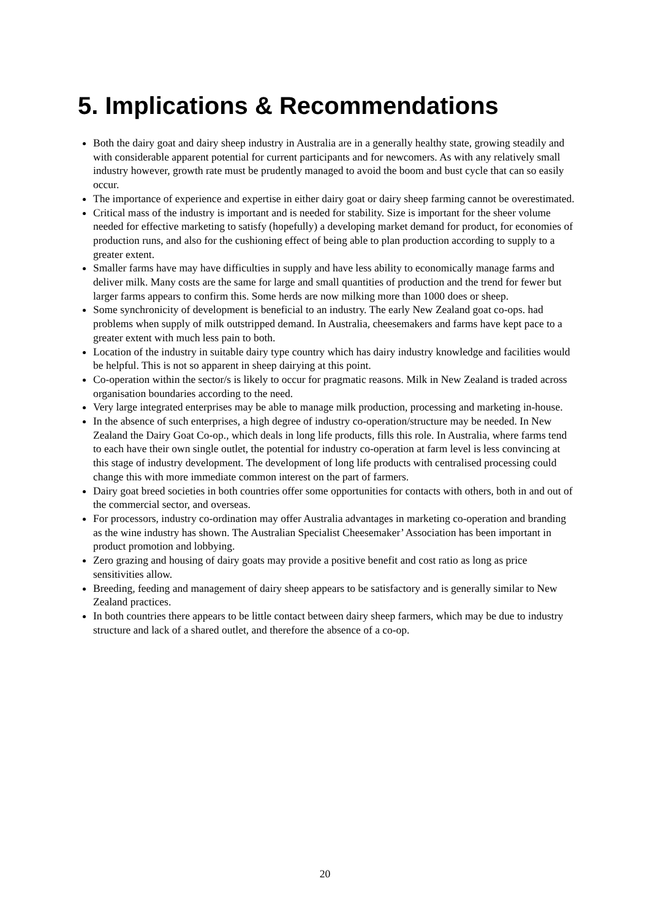5. Implications & Recommendations
Both the dairy goat and dairy sheep industry in Australia are in a generally healthy state, growing steadily and with considerable apparent potential for current participants and for newcomers. As with any relatively small industry however, growth rate must be prudently managed to avoid the boom and bust cycle that can so easily occur.
The importance of experience and expertise in either dairy goat or dairy sheep farming cannot be overestimated.
Critical mass of the industry is important and is needed for stability. Size is important for the sheer volume needed for effective marketing to satisfy (hopefully) a developing market demand for product, for economies of production runs, and also for the cushioning effect of being able to plan production according to supply to a greater extent.
Smaller farms have may have difficulties in supply and have less ability to economically manage farms and deliver milk. Many costs are the same for large and small quantities of production and the trend for fewer but larger farms appears to confirm this. Some herds are now milking more than 1000 does or sheep.
Some synchronicity of development is beneficial to an industry. The early New Zealand goat co-ops. had problems when supply of milk outstripped demand. In Australia, cheesemakers and farms have kept pace to a greater extent with much less pain to both.
Location of the industry in suitable dairy type country which has dairy industry knowledge and facilities would be helpful. This is not so apparent in sheep dairying at this point.
Co-operation within the sector/s is likely to occur for pragmatic reasons. Milk in New Zealand is traded across organisation boundaries according to the need.
Very large integrated enterprises may be able to manage milk production, processing and marketing in-house.
In the absence of such enterprises, a high degree of industry co-operation/structure may be needed. In New Zealand the Dairy Goat Co-op., which deals in long life products, fills this role. In Australia, where farms tend to each have their own single outlet, the potential for industry co-operation at farm level is less convincing at this stage of industry development. The development of long life products with centralised processing could change this with more immediate common interest on the part of farmers.
Dairy goat breed societies in both countries offer some opportunities for contacts with others, both in and out of the commercial sector, and overseas.
For processors, industry co-ordination may offer Australia advantages in marketing co-operation and branding as the wine industry has shown. The Australian Specialist Cheesemaker’ Association has been important in product promotion and lobbying.
Zero grazing and housing of dairy goats may provide a positive benefit and cost ratio as long as price sensitivities allow.
Breeding, feeding and management of dairy sheep appears to be satisfactory and is generally similar to New Zealand practices.
In both countries there appears to be little contact between dairy sheep farmers, which may be due to industry structure and lack of a shared outlet, and therefore the absence of a co-op.
20